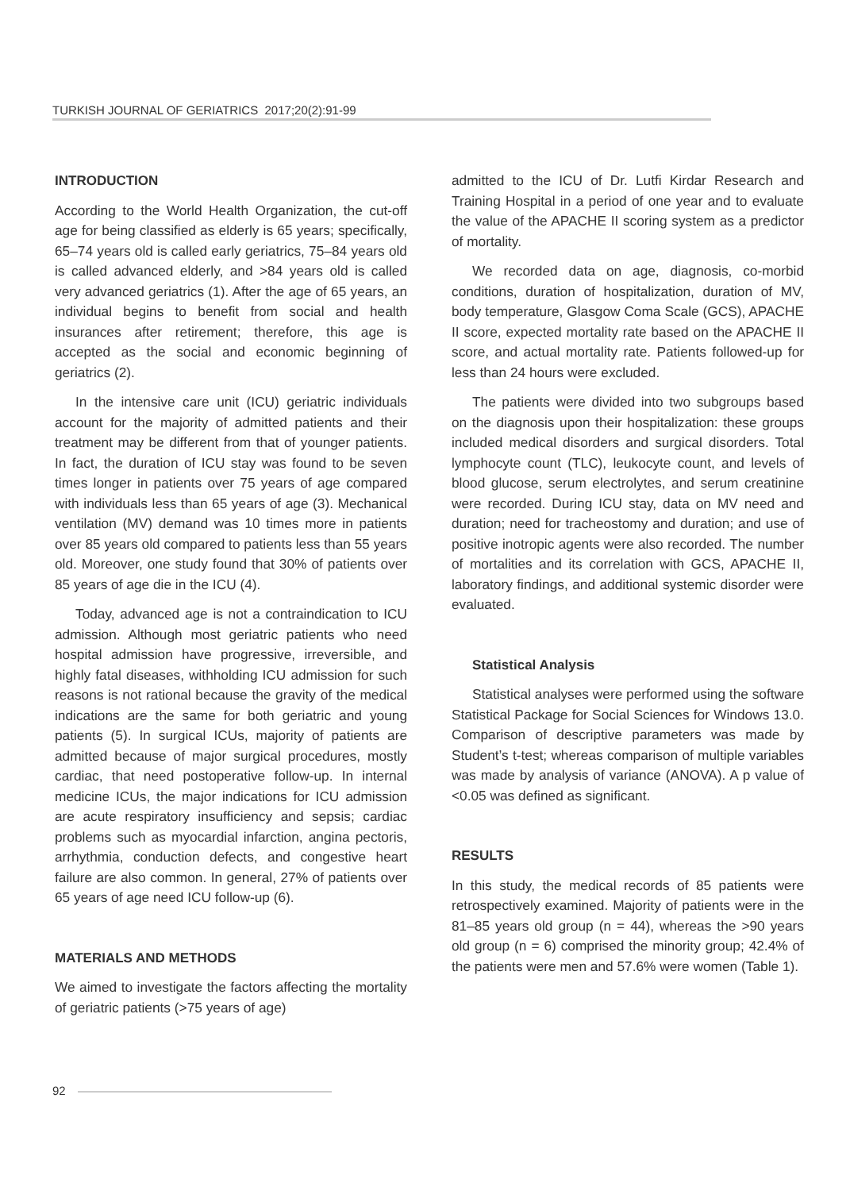TURKISH JOURNAL OF GERIATRICS 2017;20(2):91-99
INTRODUCTION
According to the World Health Organization, the cut-off age for being classified as elderly is 65 years; specifically, 65–74 years old is called early geriatrics, 75–84 years old is called advanced elderly, and >84 years old is called very advanced geriatrics (1). After the age of 65 years, an individual begins to benefit from social and health insurances after retirement; therefore, this age is accepted as the social and economic beginning of geriatrics (2).
In the intensive care unit (ICU) geriatric individuals account for the majority of admitted patients and their treatment may be different from that of younger patients. In fact, the duration of ICU stay was found to be seven times longer in patients over 75 years of age compared with individuals less than 65 years of age (3). Mechanical ventilation (MV) demand was 10 times more in patients over 85 years old compared to patients less than 55 years old. Moreover, one study found that 30% of patients over 85 years of age die in the ICU (4).
Today, advanced age is not a contraindication to ICU admission. Although most geriatric patients who need hospital admission have progressive, irreversible, and highly fatal diseases, withholding ICU admission for such reasons is not rational because the gravity of the medical indications are the same for both geriatric and young patients (5). In surgical ICUs, majority of patients are admitted because of major surgical procedures, mostly cardiac, that need postoperative follow-up. In internal medicine ICUs, the major indications for ICU admission are acute respiratory insufficiency and sepsis; cardiac problems such as myocardial infarction, angina pectoris, arrhythmia, conduction defects, and congestive heart failure are also common. In general, 27% of patients over 65 years of age need ICU follow-up (6).
MATERIALS AND METHODS
We aimed to investigate the factors affecting the mortality of geriatric patients (>75 years of age)
admitted to the ICU of Dr. Lutfi Kirdar Research and Training Hospital in a period of one year and to evaluate the value of the APACHE II scoring system as a predictor of mortality.
We recorded data on age, diagnosis, co-morbid conditions, duration of hospitalization, duration of MV, body temperature, Glasgow Coma Scale (GCS), APACHE II score, expected mortality rate based on the APACHE II score, and actual mortality rate. Patients followed-up for less than 24 hours were excluded.
The patients were divided into two subgroups based on the diagnosis upon their hospitalization: these groups included medical disorders and surgical disorders. Total lymphocyte count (TLC), leukocyte count, and levels of blood glucose, serum electrolytes, and serum creatinine were recorded. During ICU stay, data on MV need and duration; need for tracheostomy and duration; and use of positive inotropic agents were also recorded. The number of mortalities and its correlation with GCS, APACHE II, laboratory findings, and additional systemic disorder were evaluated.
Statistical Analysis
Statistical analyses were performed using the software Statistical Package for Social Sciences for Windows 13.0. Comparison of descriptive parameters was made by Student’s t-test; whereas comparison of multiple variables was made by analysis of variance (ANOVA). A p value of <0.05 was defined as significant.
RESULTS
In this study, the medical records of 85 patients were retrospectively examined. Majority of patients were in the 81–85 years old group (n = 44), whereas the >90 years old group (n = 6) comprised the minority group; 42.4% of the patients were men and 57.6% were women (Table 1).
92